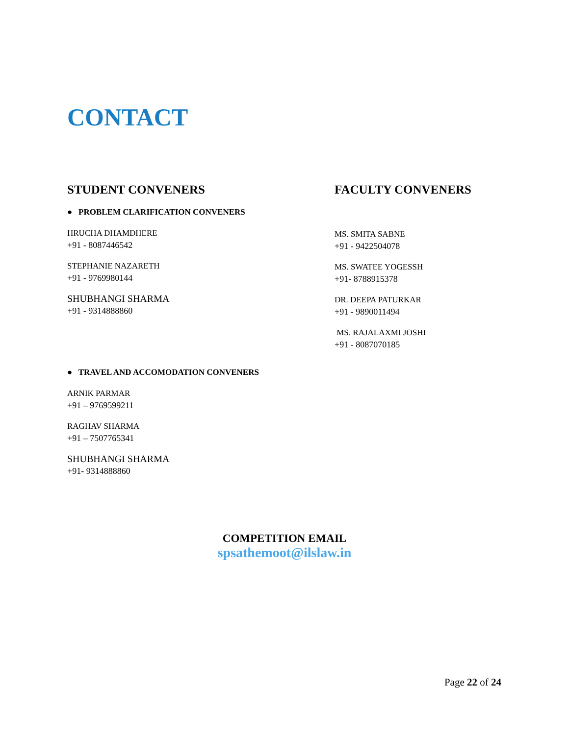CONTACT
STUDENT CONVENERS
● PROBLEM CLARIFICATION CONVENERS
HRUCHA DHAMDHERE
+91 - 8087446542
STEPHANIE NAZARETH
+91 - 9769980144
SHUBHANGI SHARMA
+91 - 9314888860
● TRAVEL AND ACCOMODATION CONVENERS
ARNIK PARMAR
+91 – 9769599211
RAGHAV SHARMA
+91 – 7507765341
SHUBHANGI SHARMA
+91- 9314888860
FACULTY CONVENERS
MS. SMITA SABNE
+91 - 9422504078
MS. SWATEE YOGESSH
+91- 8788915378
DR. DEEPA PATURKAR
+91 - 9890011494
MS. RAJALAXMI JOSHI
+91 - 8087070185
COMPETITION EMAIL
spsathemoot@ilslaw.in
Page 22 of 24